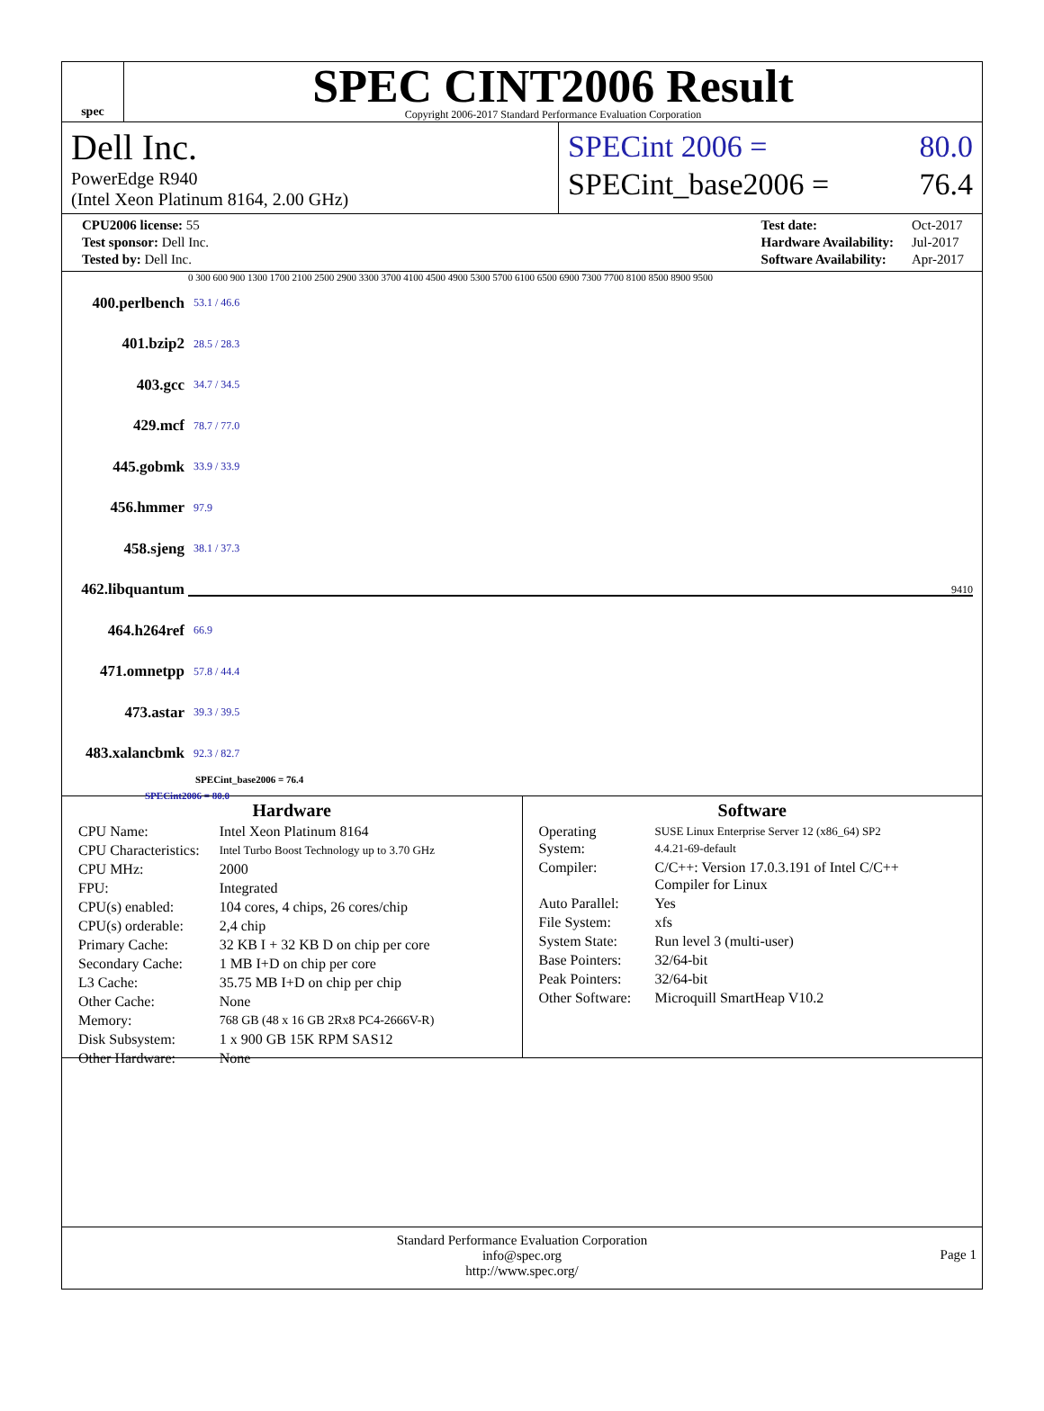spec
SPEC CINT2006 Result
Copyright 2006-2017 Standard Performance Evaluation Corporation
Dell Inc.
PowerEdge R940
(Intel Xeon Platinum 8164, 2.00 GHz)
SPECint 2006 = 80.0
SPECint_base2006 = 76.4
| CPU2006 license: 55 |
| Test sponsor: Dell Inc. |
| Tested by: Dell Inc. |
| Test date: | Oct-2017 |
| Hardware Availability: | Jul-2017 |
| Software Availability: | Apr-2017 |
0 300 600 900 1300 1700 2100 2500 2900 3300 3700 4100 4500 4900 5300 5700 6100 6500 6900 7300 7700 8100 8500 8900 9500
400.perlbench 53.1 / 46.6
401.bzip2 28.5 / 28.3
403.gcc 34.7 / 34.5
429.mcf 78.7 / 77.0
445.gobmk 33.9 / 33.9
456.hmmer 97.9
458.sjeng 38.1 / 37.3
462.libquantum 9410
464.h264ref 66.9
471.omnetpp 57.8 / 44.4
473.astar 39.3 / 39.5
483.xalancbmk 92.3 / 82.7
SPECint_base2006 = 76.4
SPECint2006 = 80.0
Hardware
| CPU Name: | Intel Xeon Platinum 8164 |
| CPU Characteristics: | Intel Turbo Boost Technology up to 3.70 GHz |
| CPU MHz: | 2000 |
| FPU: | Integrated |
| CPU(s) enabled: | 104 cores, 4 chips, 26 cores/chip |
| CPU(s) orderable: | 2,4 chip |
| Primary Cache: | 32 KB I + 32 KB D on chip per core |
| Secondary Cache: | 1 MB I+D on chip per core |
| L3 Cache: | 35.75 MB I+D on chip per chip |
| Other Cache: | None |
| Memory: | 768 GB (48 x 16 GB 2Rx8 PC4-2666V-R) |
| Disk Subsystem: | 1 x 900 GB 15K RPM SAS12 |
| Other Hardware: | None |
Software
| Operating System: | SUSE Linux Enterprise Server 12 (x86_64) SP2 4.4.21-69-default |
| Compiler: | C/C++: Version 17.0.3.191 of Intel C/C++ Compiler for Linux |
| Auto Parallel: | Yes |
| File System: | xfs |
| System State: | Run level 3 (multi-user) |
| Base Pointers: | 32/64-bit |
| Peak Pointers: | 32/64-bit |
| Other Software: | Microquill SmartHeap V10.2 |
Standard Performance Evaluation Corporation
info@spec.org
http://www.spec.org/
Page 1